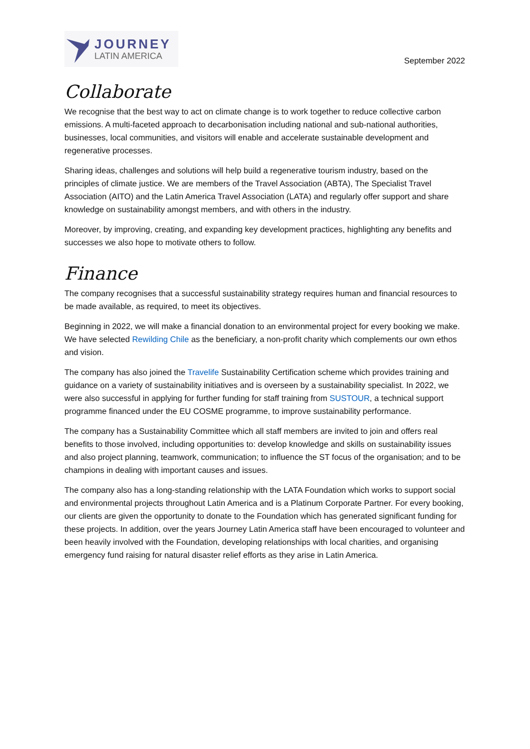JOURNEY
LATIN AMERICA
September 2022
Collaborate
We recognise that the best way to act on climate change is to work together to reduce collective carbon emissions. A multi-faceted approach to decarbonisation including national and sub-national authorities, businesses, local communities, and visitors will enable and accelerate sustainable development and regenerative processes.
Sharing ideas, challenges and solutions will help build a regenerative tourism industry, based on the principles of climate justice. We are members of the Travel Association (ABTA), The Specialist Travel Association (AITO) and the Latin America Travel Association (LATA) and regularly offer support and share knowledge on sustainability amongst members, and with others in the industry.
Moreover, by improving, creating, and expanding key development practices, highlighting any benefits and successes we also hope to motivate others to follow.
Finance
The company recognises that a successful sustainability strategy requires human and financial resources to be made available, as required, to meet its objectives.
Beginning in 2022, we will make a financial donation to an environmental project for every booking we make. We have selected Rewilding Chile as the beneficiary, a non-profit charity which complements our own ethos and vision.
The company has also joined the Travelife Sustainability Certification scheme which provides training and guidance on a variety of sustainability initiatives and is overseen by a sustainability specialist. In 2022, we were also successful in applying for further funding for staff training from SUSTOUR, a technical support programme financed under the EU COSME programme, to improve sustainability performance.
The company has a Sustainability Committee which all staff members are invited to join and offers real benefits to those involved, including opportunities to: develop knowledge and skills on sustainability issues and also project planning, teamwork, communication; to influence the ST focus of the organisation; and to be champions in dealing with important causes and issues.
The company also has a long-standing relationship with the LATA Foundation which works to support social and environmental projects throughout Latin America and is a Platinum Corporate Partner. For every booking, our clients are given the opportunity to donate to the Foundation which has generated significant funding for these projects. In addition, over the years Journey Latin America staff have been encouraged to volunteer and been heavily involved with the Foundation, developing relationships with local charities, and organising emergency fund raising for natural disaster relief efforts as they arise in Latin America.